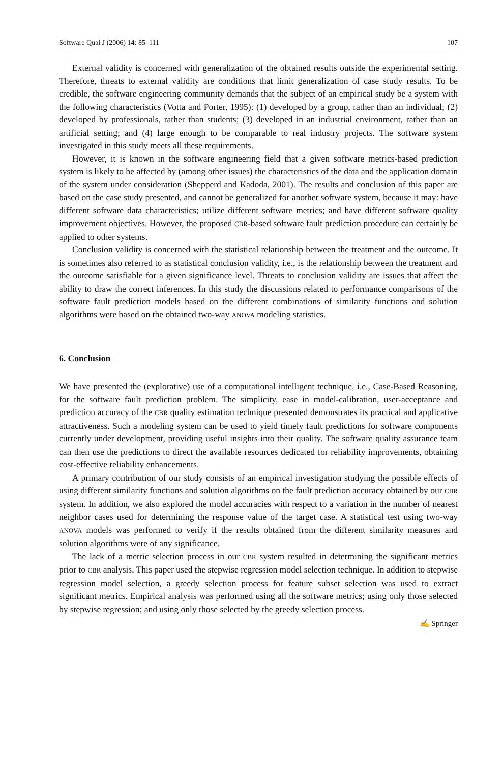Software Qual J (2006) 14: 85–111 107
External validity is concerned with generalization of the obtained results outside the experimental setting. Therefore, threats to external validity are conditions that limit generalization of case study results. To be credible, the software engineering community demands that the subject of an empirical study be a system with the following characteristics (Votta and Porter, 1995): (1) developed by a group, rather than an individual; (2) developed by professionals, rather than students; (3) developed in an industrial environment, rather than an artificial setting; and (4) large enough to be comparable to real industry projects. The software system investigated in this study meets all these requirements.
However, it is known in the software engineering field that a given software metrics-based prediction system is likely to be affected by (among other issues) the characteristics of the data and the application domain of the system under consideration (Shepperd and Kadoda, 2001). The results and conclusion of this paper are based on the case study presented, and cannot be generalized for another software system, because it may: have different software data characteristics; utilize different software metrics; and have different software quality improvement objectives. However, the proposed CBR-based software fault prediction procedure can certainly be applied to other systems.
Conclusion validity is concerned with the statistical relationship between the treatment and the outcome. It is sometimes also referred to as statistical conclusion validity, i.e., is the relationship between the treatment and the outcome satisfiable for a given significance level. Threats to conclusion validity are issues that affect the ability to draw the correct inferences. In this study the discussions related to performance comparisons of the software fault prediction models based on the different combinations of similarity functions and solution algorithms were based on the obtained two-way ANOVA modeling statistics.
6. Conclusion
We have presented the (explorative) use of a computational intelligent technique, i.e., Case-Based Reasoning, for the software fault prediction problem. The simplicity, ease in model-calibration, user-acceptance and prediction accuracy of the CBR quality estimation technique presented demonstrates its practical and applicative attractiveness. Such a modeling system can be used to yield timely fault predictions for software components currently under development, providing useful insights into their quality. The software quality assurance team can then use the predictions to direct the available resources dedicated for reliability improvements, obtaining cost-effective reliability enhancements.
A primary contribution of our study consists of an empirical investigation studying the possible effects of using different similarity functions and solution algorithms on the fault prediction accuracy obtained by our CBR system. In addition, we also explored the model accuracies with respect to a variation in the number of nearest neighbor cases used for determining the response value of the target case. A statistical test using two-way ANOVA models was performed to verify if the results obtained from the different similarity measures and solution algorithms were of any significance.
The lack of a metric selection process in our CBR system resulted in determining the significant metrics prior to CBR analysis. This paper used the stepwise regression model selection technique. In addition to stepwise regression model selection, a greedy selection process for feature subset selection was used to extract significant metrics. Empirical analysis was performed using all the software metrics; using only those selected by stepwise regression; and using only those selected by the greedy selection process.
✍ Springer